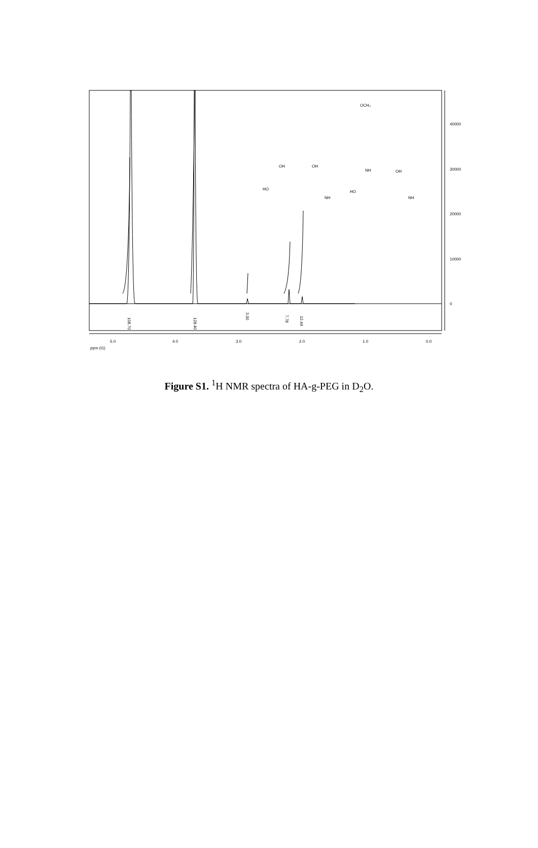40000
30000
20000
10000
0
5.0
4.0
3.0
2.0
1.0
0.0
ppm (t1)
108.70
128.40
3.00
7.78
12.44
OCH₃
NH
OH
OH
OH
HO
HO
NH
NH
Figure S1. <sup>1</sup>H NMR spectra of HA-g-PEG in D<sub>2</sub>O.